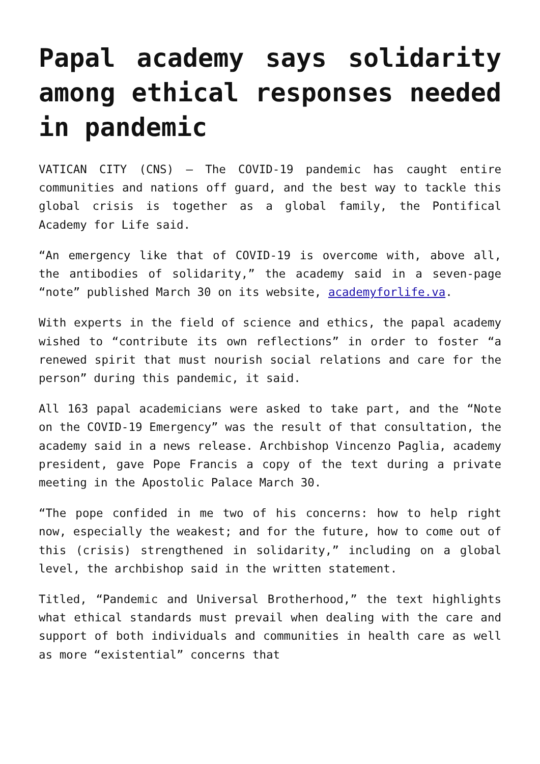Papal academy says solidarity among ethical responses needed in pandemic
VATICAN CITY (CNS) — The COVID-19 pandemic has caught entire communities and nations off guard, and the best way to tackle this global crisis is together as a global family, the Pontifical Academy for Life said.
“An emergency like that of COVID-19 is overcome with, above all, the antibodies of solidarity,” the academy said in a seven-page “note” published March 30 on its website, academyforlife.va.
With experts in the field of science and ethics, the papal academy wished to “contribute its own reflections” in order to foster “a renewed spirit that must nourish social relations and care for the person” during this pandemic, it said.
All 163 papal academicians were asked to take part, and the “Note on the COVID-19 Emergency” was the result of that consultation, the academy said in a news release. Archbishop Vincenzo Paglia, academy president, gave Pope Francis a copy of the text during a private meeting in the Apostolic Palace March 30.
“The pope confided in me two of his concerns: how to help right now, especially the weakest; and for the future, how to come out of this (crisis) strengthened in solidarity,” including on a global level, the archbishop said in the written statement.
Titled, “Pandemic and Universal Brotherhood,” the text highlights what ethical standards must prevail when dealing with the care and support of both individuals and communities in health care as well as more “existential” concerns that